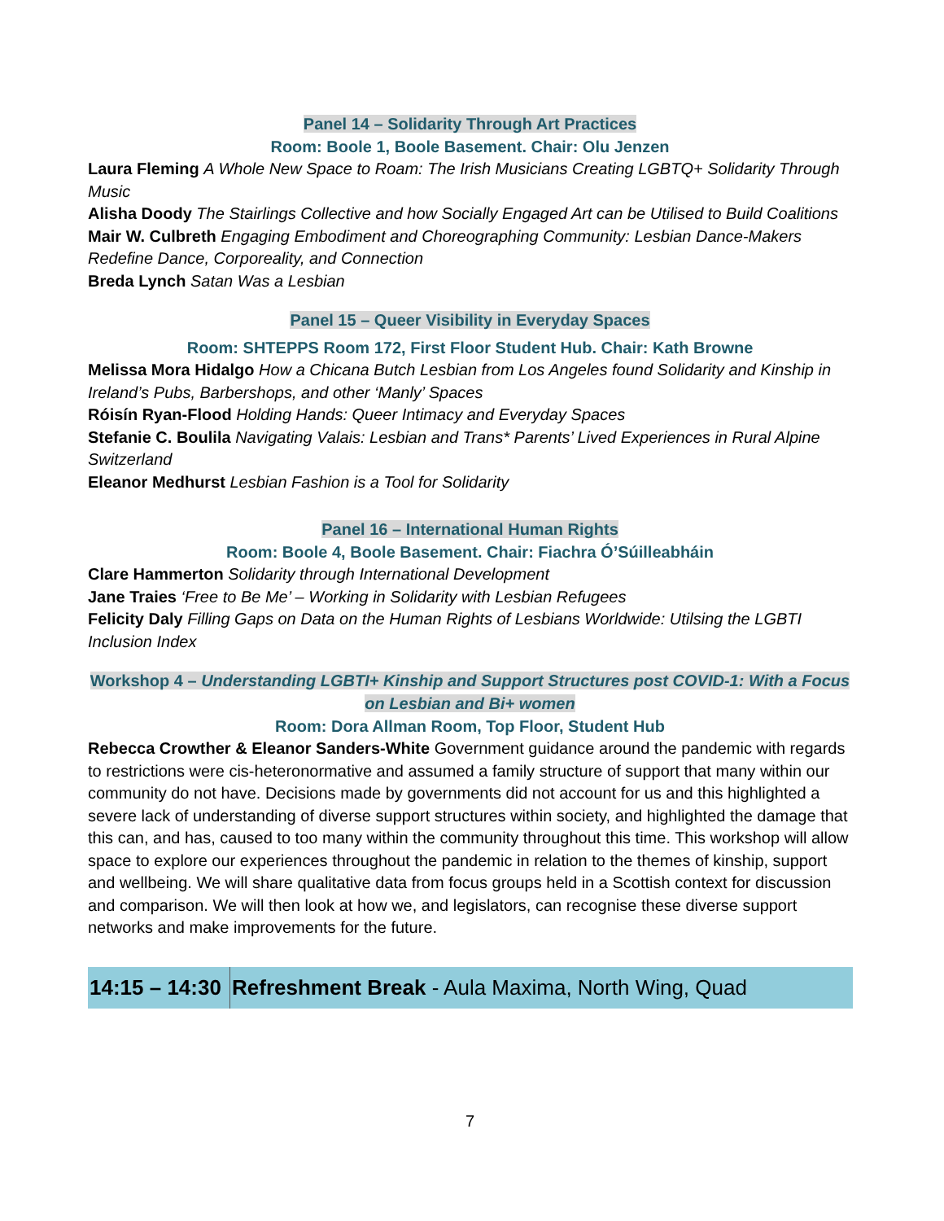Panel 14 – Solidarity Through Art Practices
Room: Boole 1, Boole Basement. Chair: Olu Jenzen
Laura Fleming A Whole New Space to Roam: The Irish Musicians Creating LGBTQ+ Solidarity Through Music
Alisha Doody The Stairlings Collective and how Socially Engaged Art can be Utilised to Build Coalitions
Mair W. Culbreth Engaging Embodiment and Choreographing Community: Lesbian Dance-Makers Redefine Dance, Corporeality, and Connection
Breda Lynch Satan Was a Lesbian
Panel 15 – Queer Visibility in Everyday Spaces
Room: SHTEPPS Room 172, First Floor Student Hub. Chair: Kath Browne
Melissa Mora Hidalgo How a Chicana Butch Lesbian from Los Angeles found Solidarity and Kinship in Ireland’s Pubs, Barbershops, and other ‘Manly’ Spaces
Róisín Ryan-Flood Holding Hands: Queer Intimacy and Everyday Spaces
Stefanie C. Boulila Navigating Valais: Lesbian and Trans* Parents’ Lived Experiences in Rural Alpine Switzerland
Eleanor Medhurst Lesbian Fashion is a Tool for Solidarity
Panel 16 – International Human Rights
Room: Boole 4, Boole Basement. Chair: Fiachra Ó’Súilleabháin
Clare Hammerton Solidarity through International Development
Jane Traies ‘Free to Be Me’ – Working in Solidarity with Lesbian Refugees
Felicity Daly Filling Gaps on Data on the Human Rights of Lesbians Worldwide: Utilsing the LGBTI Inclusion Index
Workshop 4 – Understanding LGBTI+ Kinship and Support Structures post COVID-1: With a Focus on Lesbian and Bi+ women
Room: Dora Allman Room, Top Floor, Student Hub
Rebecca Crowther & Eleanor Sanders-White Government guidance around the pandemic with regards to restrictions were cis-heteronormative and assumed a family structure of support that many within our community do not have. Decisions made by governments did not account for us and this highlighted a severe lack of understanding of diverse support structures within society, and highlighted the damage that this can, and has, caused to too many within the community throughout this time. This workshop will allow space to explore our experiences throughout the pandemic in relation to the themes of kinship, support and wellbeing. We will share qualitative data from focus groups held in a Scottish context for discussion and comparison. We will then look at how we, and legislators, can recognise these diverse support networks and make improvements for the future.
| 14:15 – 14:30 | Refreshment Break - Aula Maxima, North Wing, Quad |
7